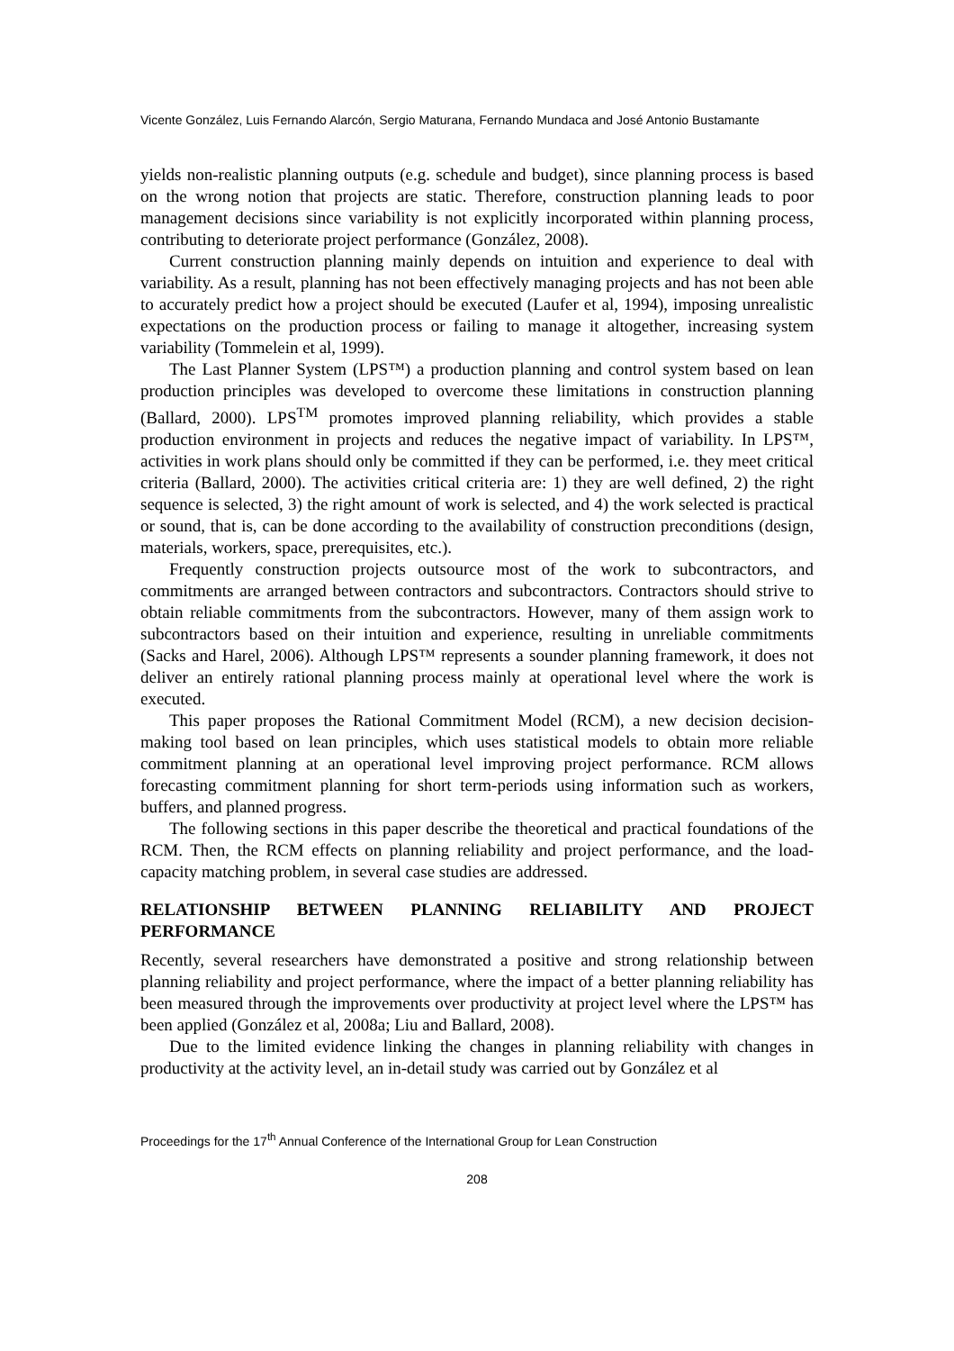Vicente González, Luis Fernando Alarcón, Sergio Maturana, Fernando Mundaca and José Antonio Bustamante
yields non-realistic planning outputs (e.g. schedule and budget), since planning process is based on the wrong notion that projects are static. Therefore, construction planning leads to poor management decisions since variability is not explicitly incorporated within planning process, contributing to deteriorate project performance (González, 2008).
Current construction planning mainly depends on intuition and experience to deal with variability. As a result, planning has not been effectively managing projects and has not been able to accurately predict how a project should be executed (Laufer et al, 1994), imposing unrealistic expectations on the production process or failing to manage it altogether, increasing system variability (Tommelein et al, 1999).
The Last Planner System (LPS™) a production planning and control system based on lean production principles was developed to overcome these limitations in construction planning (Ballard, 2000). LPS<sup>TM</sup> promotes improved planning reliability, which provides a stable production environment in projects and reduces the negative impact of variability. In LPS™, activities in work plans should only be committed if they can be performed, i.e. they meet critical criteria (Ballard, 2000). The activities critical criteria are: 1) they are well defined, 2) the right sequence is selected, 3) the right amount of work is selected, and 4) the work selected is practical or sound, that is, can be done according to the availability of construction preconditions (design, materials, workers, space, prerequisites, etc.).
Frequently construction projects outsource most of the work to subcontractors, and commitments are arranged between contractors and subcontractors. Contractors should strive to obtain reliable commitments from the subcontractors. However, many of them assign work to subcontractors based on their intuition and experience, resulting in unreliable commitments (Sacks and Harel, 2006). Although LPS™ represents a sounder planning framework, it does not deliver an entirely rational planning process mainly at operational level where the work is executed.
This paper proposes the Rational Commitment Model (RCM), a new decision decision-making tool based on lean principles, which uses statistical models to obtain more reliable commitment planning at an operational level improving project performance. RCM allows forecasting commitment planning for short term-periods using information such as workers, buffers, and planned progress.
The following sections in this paper describe the theoretical and practical foundations of the RCM. Then, the RCM effects on planning reliability and project performance, and the load-capacity matching problem, in several case studies are addressed.
RELATIONSHIP BETWEEN PLANNING RELIABILITY AND PROJECT PERFORMANCE
Recently, several researchers have demonstrated a positive and strong relationship between planning reliability and project performance, where the impact of a better planning reliability has been measured through the improvements over productivity at project level where the LPS™ has been applied (González et al, 2008a; Liu and Ballard, 2008).
Due to the limited evidence linking the changes in planning reliability with changes in productivity at the activity level, an in-detail study was carried out by González et al
Proceedings for the 17<sup>th</sup> Annual Conference of the International Group for Lean Construction
208